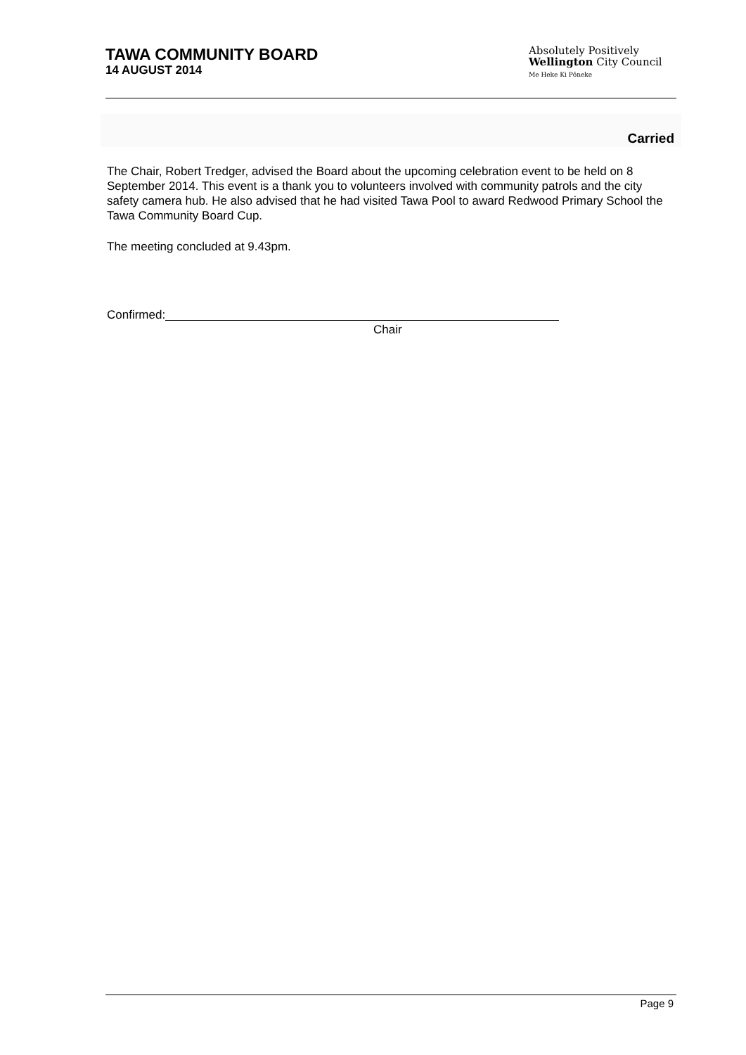TAWA COMMUNITY BOARD
14 AUGUST 2014
Absolutely Positively
Wellington City Council
Me Heke Ki Pōneke
Carried
The Chair, Robert Tredger, advised the Board about the upcoming celebration event to be held on 8 September 2014. This event is a thank you to volunteers involved with community patrols and the city safety camera hub. He also advised that he had visited Tawa Pool to award Redwood Primary School the Tawa Community Board Cup.
The meeting concluded at 9.43pm.
Confirmed:
Chair
Page 9